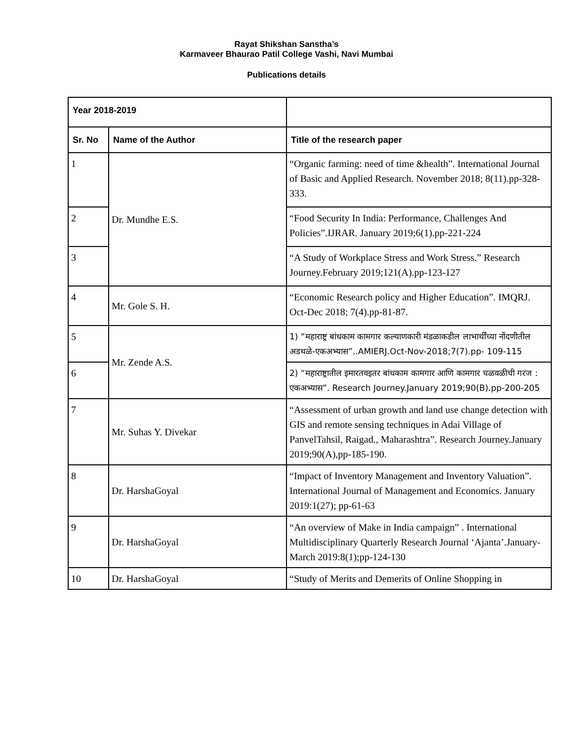Rayat Shikshan Sanstha’s
Karmaveer Bhaurao Patil College Vashi, Navi Mumbai
Publications details
| Year 2018-2019 | | |
| --- | --- | --- |
| Sr. No | Name of the Author | Title of the research paper |
| 1 | Dr. Mundhe E.S. | “Organic farming: need of time &health”. International Journal of Basic and Applied Research. November 2018; 8(11).pp-328-333. |
| 2 | | “Food Security In India: Performance, Challenges And Policies”.IJRAR. January 2019;6(1).pp-221-224 |
| 3 | | “A Study of Workplace Stress and Work Stress.” Research Journey.February 2019;121(A).pp-123-127 |
| 4 | Mr. Gole S. H. | “Economic Research policy and Higher Education”. IMQRJ. Oct-Dec 2018; 7(4).pp-81-87. |
| 5 | Mr. Zende A.S. | 1) “महाराष्ट्र बांधकाम कामगार कल्याणकारी मंडळाकडील लाभार्थींच्या नोंदणीतील अडथळे-एकअभ्यास”..AMIERJ.Oct-Nov-2018;7(7).pp- 109-115 |
| 6 | | 2) “महाराष्ट्रातील इमारतवइतर बांधकाम कामगार आणि कामगार चळवळीची गरज : एकअभ्यास”. Research Journey.January 2019;90(B).pp-200-205 |
| 7 | Mr. Suhas Y. Divekar | “Assessment of urban growth and land use change detection with GIS and remote sensing techniques in Adai Village of PanvelTahsil, Raigad., Maharashtra”. Research Journey.January 2019;90(A),pp-185-190. |
| 8 | Dr. HarshaGoyal | “Impact of Inventory Management and Inventory Valuation”. International Journal of Management and Economics. January 2019:1(27); pp-61-63 |
| 9 | Dr. HarshaGoyal | “An overview of Make in India campaign” . International Multidisciplinary Quarterly Research Journal ‘Ajanta’.January-March 2019:8(1);pp-124-130 |
| 10 | Dr. HarshaGoyal | “Study of Merits and Demerits of Online Shopping in |